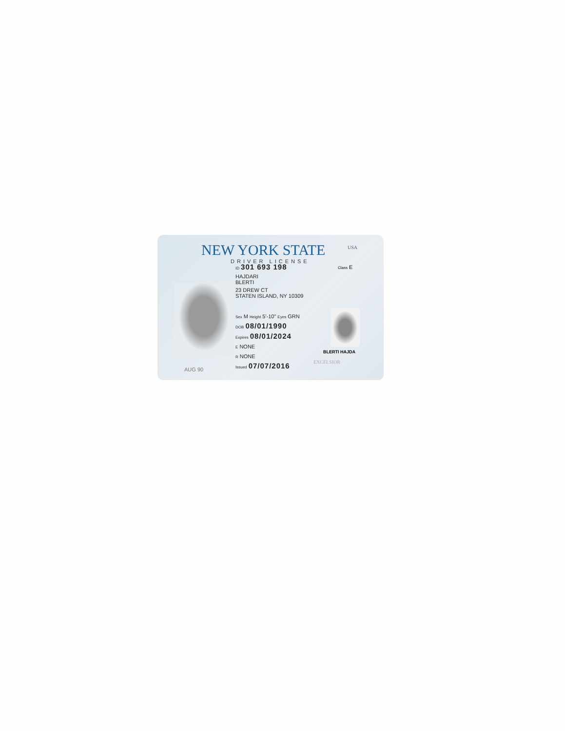NEW YORK STATE
DRIVER LICENSE
USA
Class E
ID 301 693 198
HAJDARI
BLERTI
23 DREW CT
STATEN ISLAND, NY 10309
Sex M Height 5'-10" Eyes GRN
DOB 08/01/1990
Expires 08/01/2024
E NONE
R NONE
Issued 07/07/2016
BLERTI HAJDA
EXCELSIOR
AUG 90